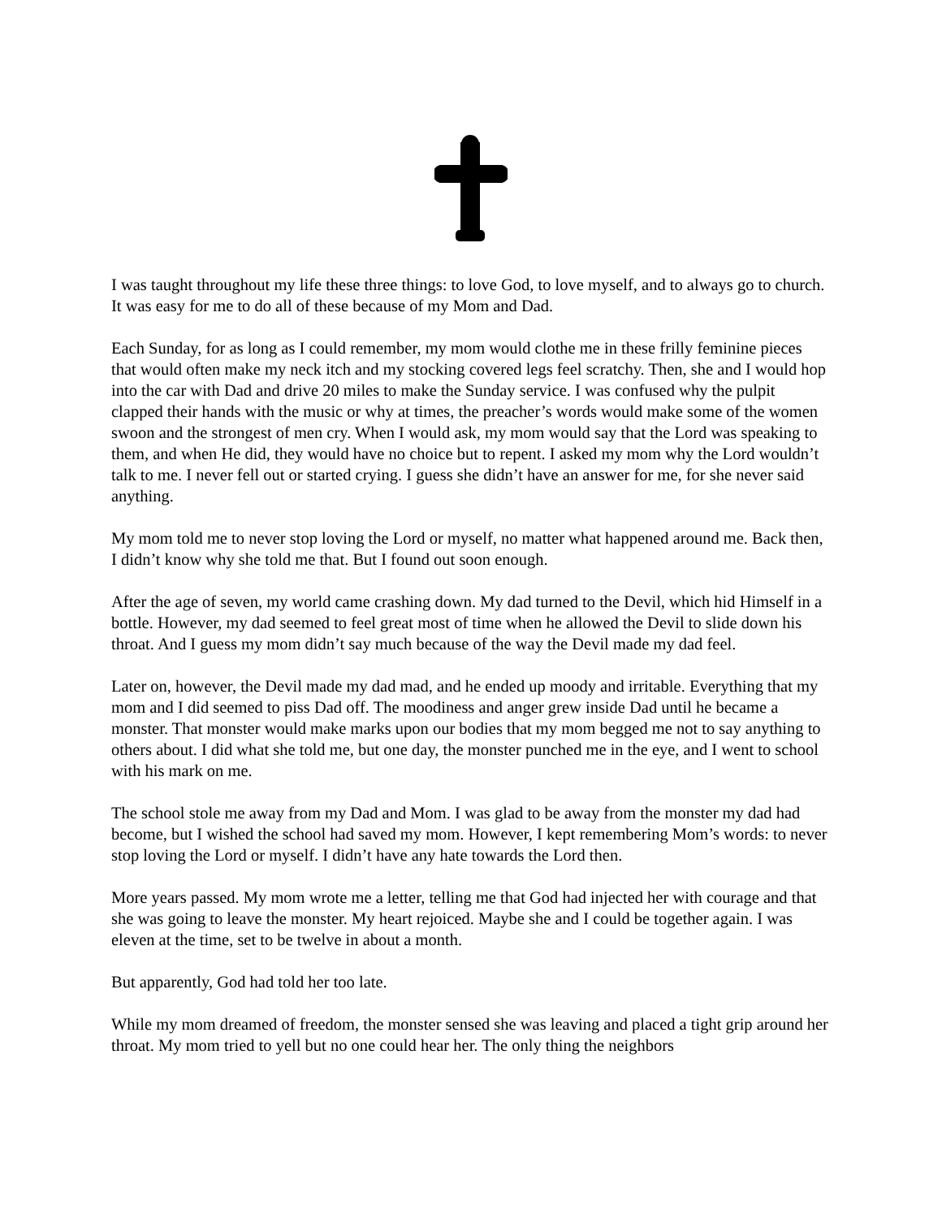I was taught throughout my life these three things: to love God, to love myself, and to always go to church. It was easy for me to do all of these because of my Mom and Dad.
Each Sunday, for as long as I could remember, my mom would clothe me in these frilly feminine pieces that would often make my neck itch and my stocking covered legs feel scratchy. Then, she and I would hop into the car with Dad and drive 20 miles to make the Sunday service. I was confused why the pulpit clapped their hands with the music or why at times, the preacher’s words would make some of the women swoon and the strongest of men cry. When I would ask, my mom would say that the Lord was speaking to them, and when He did, they would have no choice but to repent. I asked my mom why the Lord wouldn’t talk to me. I never fell out or started crying. I guess she didn’t have an answer for me, for she never said anything.
My mom told me to never stop loving the Lord or myself, no matter what happened around me. Back then, I didn’t know why she told me that. But I found out soon enough.
After the age of seven, my world came crashing down. My dad turned to the Devil, which hid Himself in a bottle. However, my dad seemed to feel great most of time when he allowed the Devil to slide down his throat. And I guess my mom didn’t say much because of the way the Devil made my dad feel.
Later on, however, the Devil made my dad mad, and he ended up moody and irritable. Everything that my mom and I did seemed to piss Dad off. The moodiness and anger grew inside Dad until he became a monster. That monster would make marks upon our bodies that my mom begged me not to say anything to others about. I did what she told me, but one day, the monster punched me in the eye, and I went to school with his mark on me.
The school stole me away from my Dad and Mom. I was glad to be away from the monster my dad had become, but I wished the school had saved my mom. However, I kept remembering Mom’s words: to never stop loving the Lord or myself. I didn’t have any hate towards the Lord then.
More years passed. My mom wrote me a letter, telling me that God had injected her with courage and that she was going to leave the monster. My heart rejoiced. Maybe she and I could be together again. I was eleven at the time, set to be twelve in about a month.
But apparently, God had told her too late.
While my mom dreamed of freedom, the monster sensed she was leaving and placed a tight grip around her throat. My mom tried to yell but no one could hear her. The only thing the neighbors